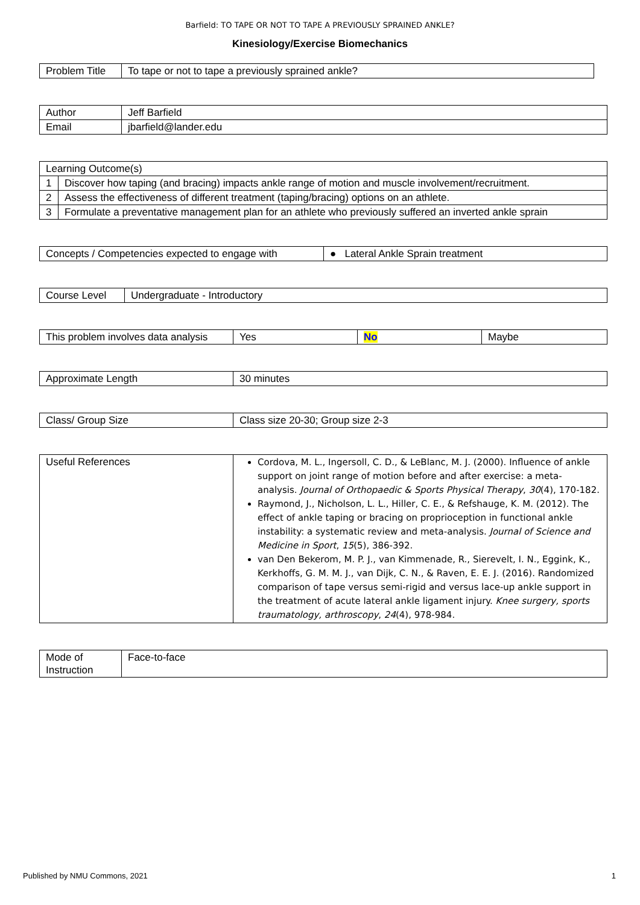Barfield: TO TAPE OR NOT TO TAPE A PREVIOUSLY SPRAINED ANKLE?
Kinesiology/Exercise Biomechanics
| Problem Title | To tape or not to tape a previously sprained ankle? |
| Author | Jeff Barfield |
| Email | jbarfield@lander.edu |
| Learning Outcome(s) | |
| 1 | Discover how taping (and bracing) impacts ankle range of motion and muscle involvement/recruitment. |
| 2 | Assess the effectiveness of different treatment (taping/bracing) options on an athlete. |
| 3 | Formulate a preventative management plan for an athlete who previously suffered an inverted ankle sprain |
| Concepts / Competencies expected to engage with | ● Lateral Ankle Sprain treatment |
| Course Level | Undergraduate - Introductory |
| This problem involves data analysis | Yes | No | Maybe |
| Approximate Length | 30 minutes |
| Class/ Group Size | Class size 20-30; Group size 2-3 |
| Useful References | Cordova, M. L., Ingersoll, C. D., & LeBlanc, M. J. (2000). Influence of ankle support on joint range of motion before and after exercise: a meta-analysis. Journal of Orthopaedic & Sports Physical Therapy , 30 (4), 170-182. Raymond, J., Nicholson, L. L., Hiller, C. E., & Refshauge, K. M. (2012). The effect of ankle taping or bracing on proprioception in functional ankle instability: a systematic review and meta-analysis. Journal of Science and Medicine in Sport , 15 (5), 386-392. van Den Bekerom, M. P. J., van Kimmenade, R., Sierevelt, I. N., Eggink, K., Kerkhoffs, G. M. M. J., van Dijk, C. N., & Raven, E. E. J. (2016). Randomized comparison of tape versus semi-rigid and versus lace-up ankle support in the treatment of acute lateral ankle ligament injury. Knee surgery, sports traumatology, arthroscopy , 24 (4), 978-984. |
| Mode of Instruction | Face-to-face |
Published by NMU Commons, 2021 1